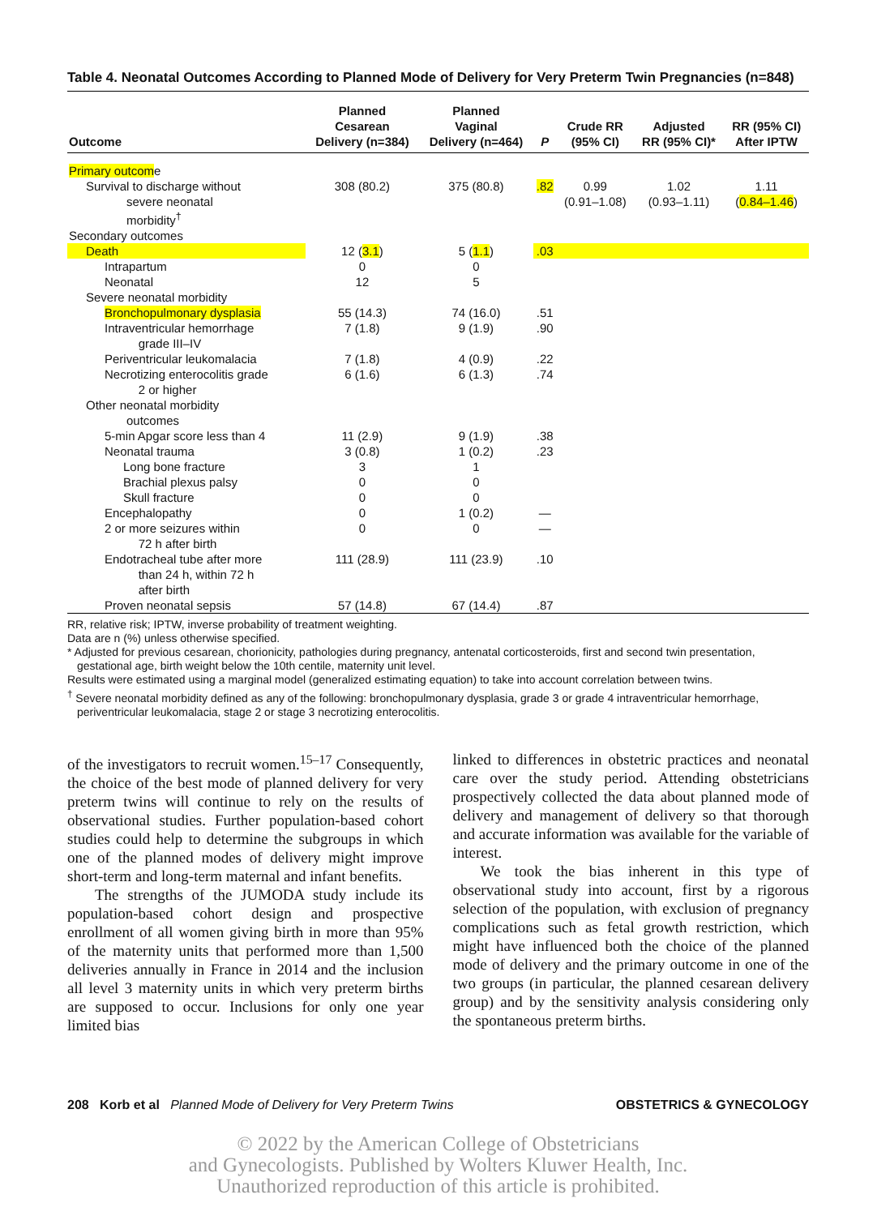Table 4. Neonatal Outcomes According to Planned Mode of Delivery for Very Preterm Twin Pregnancies (n=848)
| Outcome | Planned Cesarean Delivery (n=384) | Planned Vaginal Delivery (n=464) | P | Crude RR (95% CI) | Adjusted RR (95% CI)* | RR (95% CI) After IPTW |
| --- | --- | --- | --- | --- | --- | --- |
| Primary outcom e | | | | | | |
| Survival to discharge without severe neonatal morbidity<sup>†</sup> | 308 (80.2) | 375 (80.8) | .82 | 0.99 (0.91–1.08) | 1.02 (0.93–1.11) | 1.11 ( 0.84–1.46 ) |
| Secondary outcomes | | | | | | |
| Death | 12 ( 3.1 ) | 5 ( 1.1 ) | .03 | | | |
| Intrapartum | 0 | 0 | | | | |
| Neonatal | 12 | 5 | | | | |
| Severe neonatal morbidity | | | | | | |
| Bronchopulmonary dysplasia | 55 (14.3) | 74 (16.0) | .51 | | | |
| Intraventricular hemorrhage grade III–IV | 7 (1.8) | 9 (1.9) | .90 | | | |
| Periventricular leukomalacia | 7 (1.8) | 4 (0.9) | .22 | | | |
| Necrotizing enterocolitis grade 2 or higher | 6 (1.6) | 6 (1.3) | .74 | | | |
| Other neonatal morbidity outcomes | | | | | | |
| 5-min Apgar score less than 4 | 11 (2.9) | 9 (1.9) | .38 | | | |
| Neonatal trauma | 3 (0.8) | 1 (0.2) | .23 | | | |
| Long bone fracture | 3 | 1 | | | | |
| Brachial plexus palsy | 0 | 0 | | | | |
| Skull fracture | 0 | 0 | | | | |
| Encephalopathy | 0 | 1 (0.2) | — | | | |
| 2 or more seizures within 72 h after birth | 0 | 0 | — | | | |
| Endotracheal tube after more than 24 h, within 72 h after birth | 111 (28.9) | 111 (23.9) | .10 | | | |
| Proven neonatal sepsis | 57 (14.8) | 67 (14.4) | .87 | | | |
RR, relative risk; IPTW, inverse probability of treatment weighting.
Data are n (%) unless otherwise specified.
* Adjusted for previous cesarean, chorionicity, pathologies during pregnancy, antenatal corticosteroids, first and second twin presentation, gestational age, birth weight below the 10th centile, maternity unit level.
Results were estimated using a marginal model (generalized estimating equation) to take into account correlation between twins.
<sup>†</sup> Severe neonatal morbidity defined as any of the following: bronchopulmonary dysplasia, grade 3 or grade 4 intraventricular hemorrhage, periventricular leukomalacia, stage 2 or stage 3 necrotizing enterocolitis.
of the investigators to recruit women.<sup>15–17</sup> Consequently, the choice of the best mode of planned delivery for very preterm twins will continue to rely on the results of observational studies. Further population-based cohort studies could help to determine the subgroups in which one of the planned modes of delivery might improve short-term and long-term maternal and infant benefits.
The strengths of the JUMODA study include its population-based cohort design and prospective enrollment of all women giving birth in more than 95% of the maternity units that performed more than 1,500 deliveries annually in France in 2014 and the inclusion all level 3 maternity units in which very preterm births are supposed to occur. Inclusions for only one year limited bias
linked to differences in obstetric practices and neonatal care over the study period. Attending obstetricians prospectively collected the data about planned mode of delivery and management of delivery so that thorough and accurate information was available for the variable of interest.
We took the bias inherent in this type of observational study into account, first by a rigorous selection of the population, with exclusion of pregnancy complications such as fetal growth restriction, which might have influenced both the choice of the planned mode of delivery and the primary outcome in one of the two groups (in particular, the planned cesarean delivery group) and by the sensitivity analysis considering only the spontaneous preterm births.
208 Korb et al Planned Mode of Delivery for Very Preterm Twins OBSTETRICS & GYNECOLOGY
© 2022 by the American College of Obstetricians
and Gynecologists. Published by Wolters Kluwer Health, Inc.
Unauthorized reproduction of this article is prohibited.